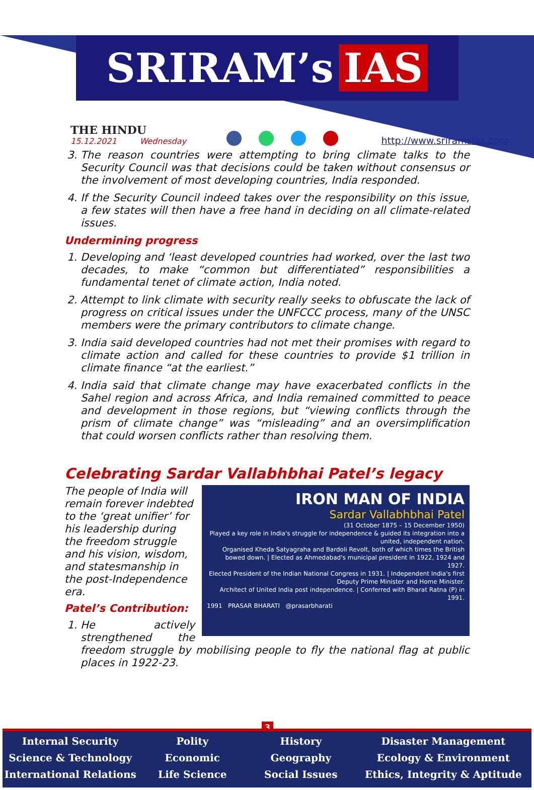SRIRAM’s IAS
THE HINDU
15.12.2021 Wednesday
http://www.sriramsias.com
3. The reason countries were attempting to bring climate talks to the Security Council was that decisions could be taken without consensus or the involvement of most developing countries, India responded.
4. If the Security Council indeed takes over the responsibility on this issue, a few states will then have a free hand in deciding on all climate-related issues.
Undermining progress
1. Developing and ‘least developed countries had worked, over the last two decades, to make “common but differentiated” responsibilities a fundamental tenet of climate action, India noted.
2. Attempt to link climate with security really seeks to obfuscate the lack of progress on critical issues under the UNFCCC process, many of the UNSC members were the primary contributors to climate change.
3. India said developed countries had not met their promises with regard to climate action and called for these countries to provide $1 trillion in climate finance “at the earliest.”
4. India said that climate change may have exacerbated conflicts in the Sahel region and across Africa, and India remained committed to peace and development in those regions, but “viewing conflicts through the prism of climate change” was “misleading” and an oversimplification that could worsen conflicts rather than resolving them.
Celebrating Sardar Vallabhbhai Patel’s legacy
IRON MAN OF INDIA
Sardar Vallabhbhai Patel
(31 October 1875 – 15 December 1950)
Played a key role in India's struggle for independence & guided its integration into a united, independent nation.
Organised Kheda Satyagraha and Bardoli Revolt, both of which times the British bowed down. | Elected as Ahmedabad's municipal president in 1922, 1924 and 1927.
Elected President of the Indian National Congress in 1931. | Independent India's first Deputy Prime Minister and Home Minister.
Architect of United India post independence. | Conferred with Bharat Ratna (P) in 1991.
1991 PRASAR BHARATI @prasarbharati
The people of India will remain forever indebted to the ‘great unifier’ for his leadership during the freedom struggle and his vision, wisdom, and statesmanship in the post-Independence era.
Patel’s Contribution:
1. He actively strengthened the freedom struggle by mobilising people to fly the national flag at public places in 1922-23.
3
Internal Security
Science & Technology
International Relations
Polity
Economic
Life Science
History
Geography
Social Issues
Disaster Management
Ecology & Environment
Ethics, Integrity & Aptitude